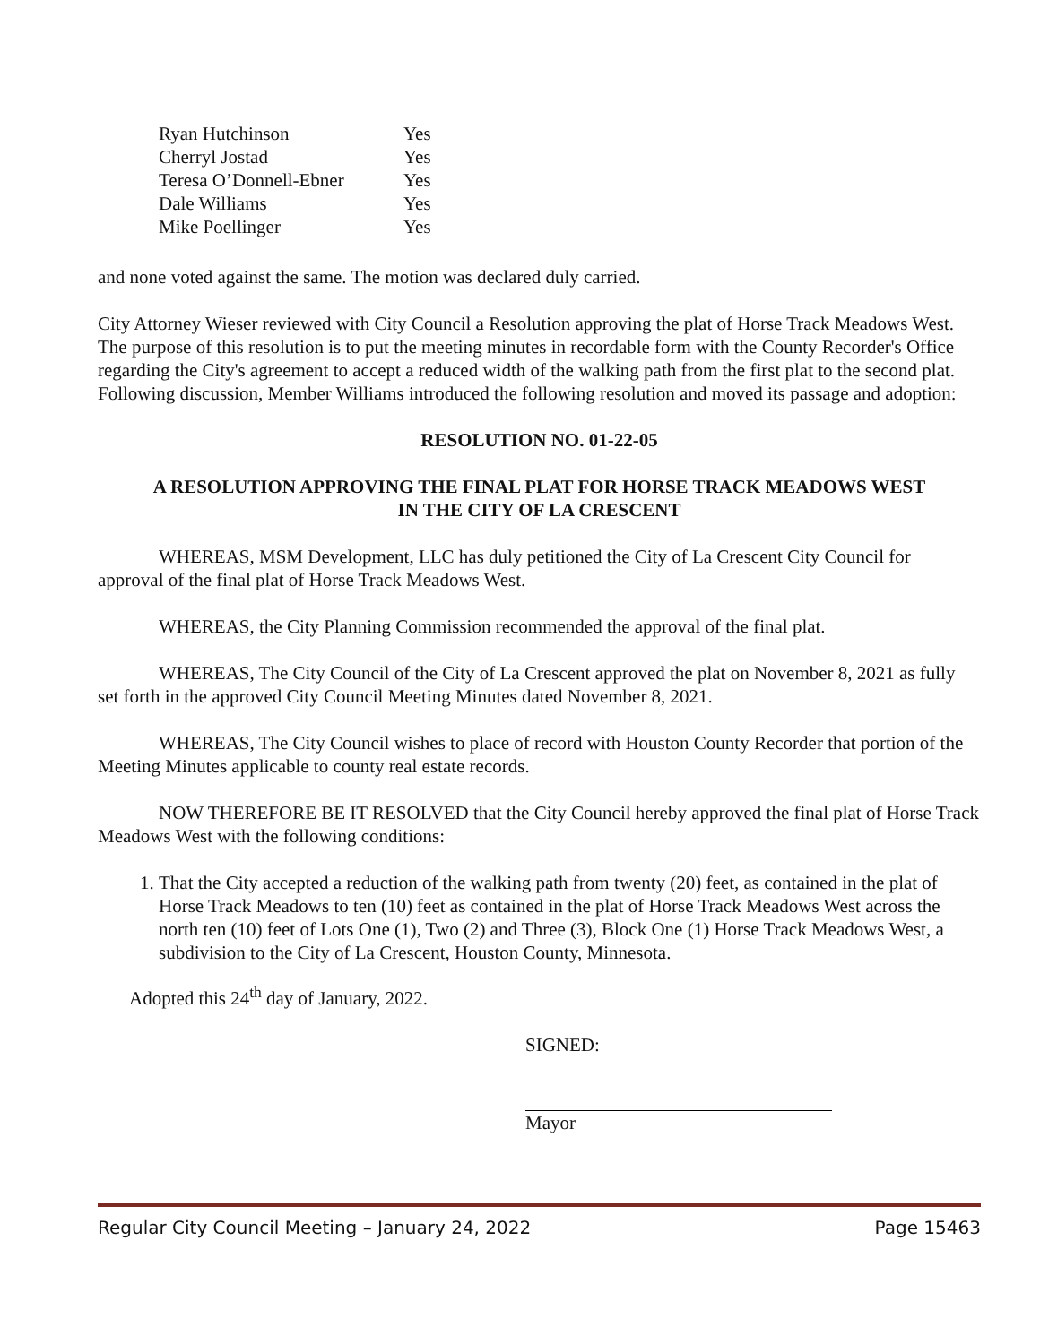| Ryan Hutchinson | Yes |
| Cherryl Jostad | Yes |
| Teresa O’Donnell-Ebner | Yes |
| Dale Williams | Yes |
| Mike Poellinger | Yes |
and none voted against the same. The motion was declared duly carried.
City Attorney Wieser reviewed with City Council a Resolution approving the plat of Horse Track Meadows West. The purpose of this resolution is to put the meeting minutes in recordable form with the County Recorder's Office regarding the City's agreement to accept a reduced width of the walking path from the first plat to the second plat. Following discussion, Member Williams introduced the following resolution and moved its passage and adoption:
RESOLUTION NO. 01-22-05
A RESOLUTION APPROVING THE FINAL PLAT FOR HORSE TRACK MEADOWS WEST
IN THE CITY OF LA CRESCENT
WHEREAS, MSM Development, LLC has duly petitioned the City of La Crescent City Council for approval of the final plat of Horse Track Meadows West.
WHEREAS, the City Planning Commission recommended the approval of the final plat.
WHEREAS, The City Council of the City of La Crescent approved the plat on November 8, 2021 as fully set forth in the approved City Council Meeting Minutes dated November 8, 2021.
WHEREAS, The City Council wishes to place of record with Houston County Recorder that portion of the Meeting Minutes applicable to county real estate records.
NOW THEREFORE BE IT RESOLVED that the City Council hereby approved the final plat of Horse Track Meadows West with the following conditions:
1. That the City accepted a reduction of the walking path from twenty (20) feet, as contained in the plat of Horse Track Meadows to ten (10) feet as contained in the plat of Horse Track Meadows West across the north ten (10) feet of Lots One (1), Two (2) and Three (3), Block One (1) Horse Track Meadows West, a subdivision to the City of La Crescent, Houston County, Minnesota.
Adopted this 24<sup>th</sup> day of January, 2022.
SIGNED:
Mayor
Regular City Council Meeting – January 24, 2022 Page 15463